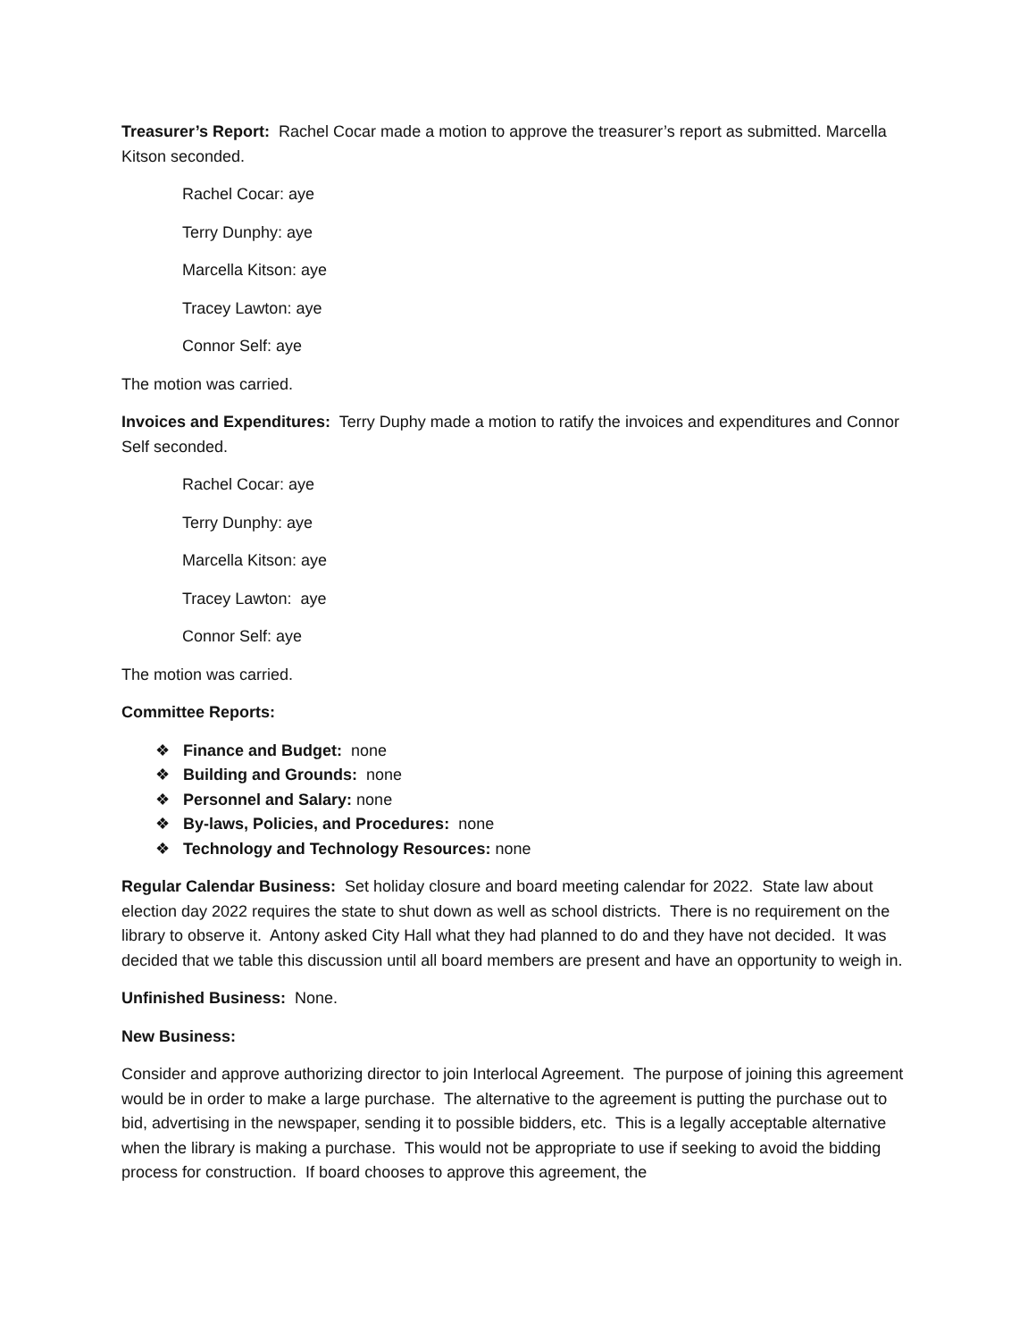Treasurer’s Report: Rachel Cocar made a motion to approve the treasurer’s report as submitted. Marcella Kitson seconded.
Rachel Cocar: aye
Terry Dunphy: aye
Marcella Kitson: aye
Tracey Lawton: aye
Connor Self: aye
The motion was carried.
Invoices and Expenditures: Terry Duphy made a motion to ratify the invoices and expenditures and Connor Self seconded.
Rachel Cocar: aye
Terry Dunphy: aye
Marcella Kitson: aye
Tracey Lawton: aye
Connor Self: aye
The motion was carried.
Committee Reports:
❖ Finance and Budget: none
❖ Building and Grounds: none
❖ Personnel and Salary: none
❖ By-laws, Policies, and Procedures: none
❖ Technology and Technology Resources: none
Regular Calendar Business: Set holiday closure and board meeting calendar for 2022. State law about election day 2022 requires the state to shut down as well as school districts. There is no requirement on the library to observe it. Antony asked City Hall what they had planned to do and they have not decided. It was decided that we table this discussion until all board members are present and have an opportunity to weigh in.
Unfinished Business: None.
New Business:
Consider and approve authorizing director to join Interlocal Agreement. The purpose of joining this agreement would be in order to make a large purchase. The alternative to the agreement is putting the purchase out to bid, advertising in the newspaper, sending it to possible bidders, etc. This is a legally acceptable alternative when the library is making a purchase. This would not be appropriate to use if seeking to avoid the bidding process for construction. If board chooses to approve this agreement, the